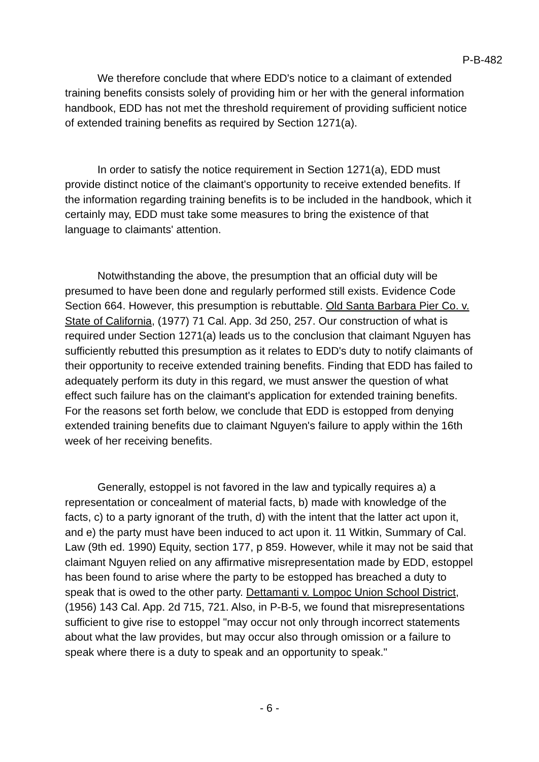P-B-482
We therefore conclude that where EDD's notice to a claimant of extended training benefits consists solely of providing him or her with the general information handbook, EDD has not met the threshold requirement of providing sufficient notice of extended training benefits as required by Section 1271(a).
In order to satisfy the notice requirement in Section 1271(a), EDD must provide distinct notice of the claimant's opportunity to receive extended benefits. If the information regarding training benefits is to be included in the handbook, which it certainly may, EDD must take some measures to bring the existence of that language to claimants' attention.
Notwithstanding the above, the presumption that an official duty will be presumed to have been done and regularly performed still exists. Evidence Code Section 664. However, this presumption is rebuttable. Old Santa Barbara Pier Co. v. State of California, (1977) 71 Cal. App. 3d 250, 257. Our construction of what is required under Section 1271(a) leads us to the conclusion that claimant Nguyen has sufficiently rebutted this presumption as it relates to EDD's duty to notify claimants of their opportunity to receive extended training benefits. Finding that EDD has failed to adequately perform its duty in this regard, we must answer the question of what effect such failure has on the claimant's application for extended training benefits. For the reasons set forth below, we conclude that EDD is estopped from denying extended training benefits due to claimant Nguyen's failure to apply within the 16th week of her receiving benefits.
Generally, estoppel is not favored in the law and typically requires a) a representation or concealment of material facts, b) made with knowledge of the facts, c) to a party ignorant of the truth, d) with the intent that the latter act upon it, and e) the party must have been induced to act upon it. 11 Witkin, Summary of Cal. Law (9th ed. 1990) Equity, section 177, p 859. However, while it may not be said that claimant Nguyen relied on any affirmative misrepresentation made by EDD, estoppel has been found to arise where the party to be estopped has breached a duty to speak that is owed to the other party. Dettamanti v. Lompoc Union School District, (1956) 143 Cal. App. 2d 715, 721. Also, in P-B-5, we found that misrepresentations sufficient to give rise to estoppel "may occur not only through incorrect statements about what the law provides, but may occur also through omission or a failure to speak where there is a duty to speak and an opportunity to speak."
- 6 -